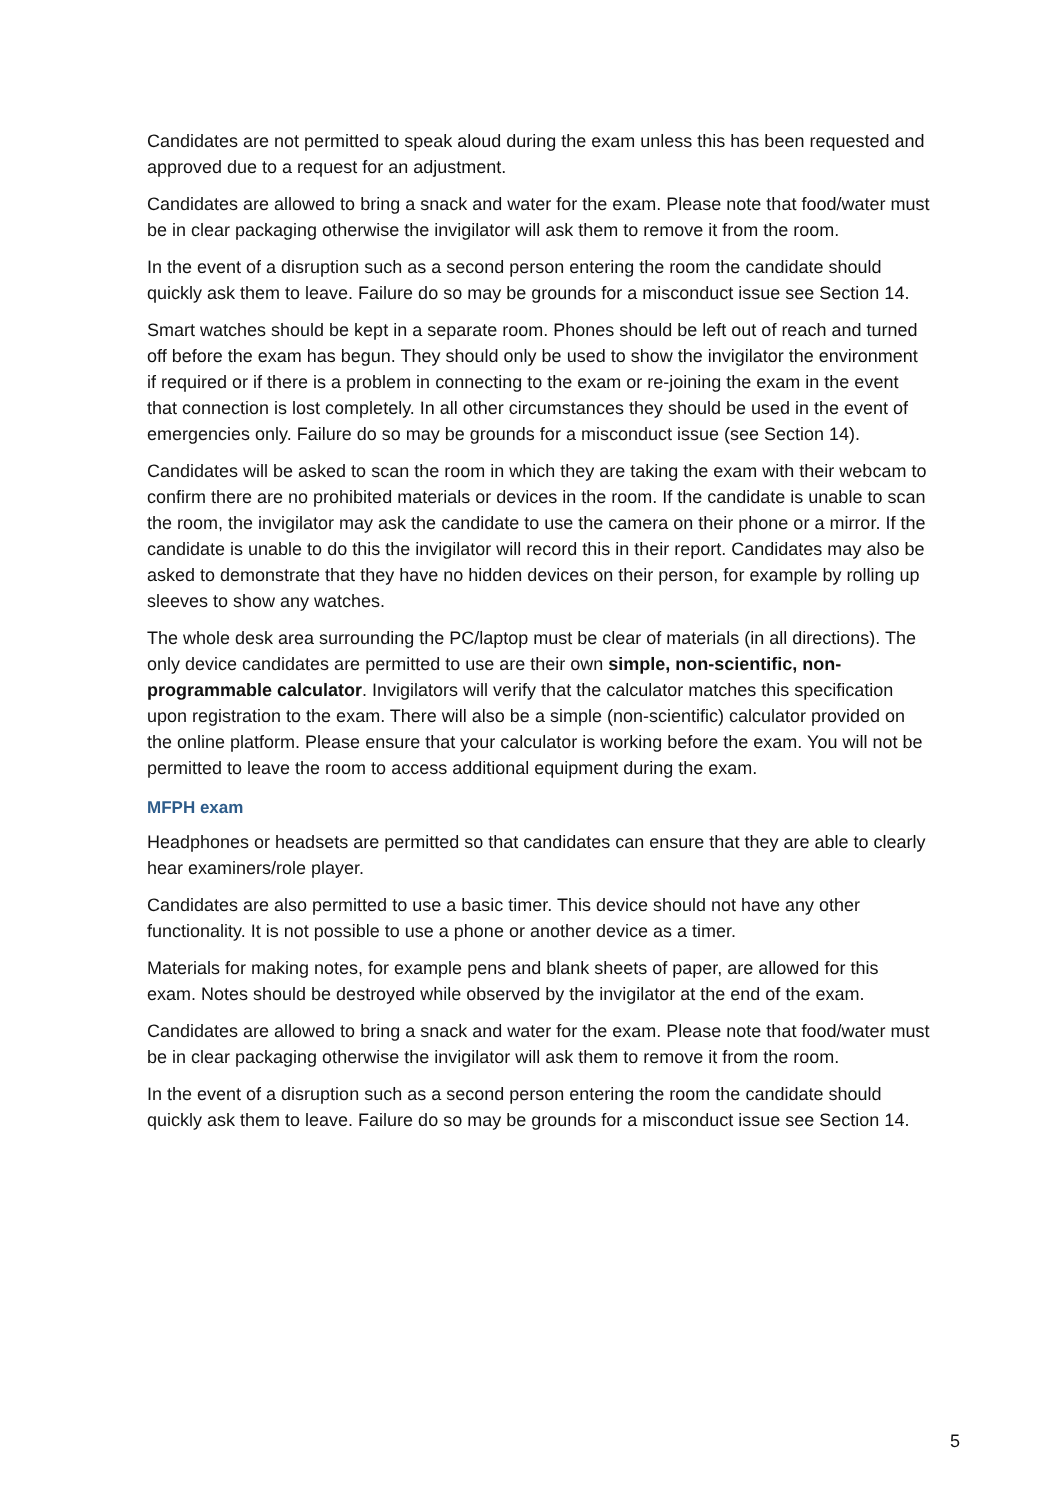Candidates are not permitted to speak aloud during the exam unless this has been requested and approved due to a request for an adjustment.
Candidates are allowed to bring a snack and water for the exam. Please note that food/water must be in clear packaging otherwise the invigilator will ask them to remove it from the room.
In the event of a disruption such as a second person entering the room the candidate should quickly ask them to leave. Failure do so may be grounds for a misconduct issue see Section 14.
Smart watches should be kept in a separate room. Phones should be left out of reach and turned off before the exam has begun. They should only be used to show the invigilator the environment if required or if there is a problem in connecting to the exam or re-joining the exam in the event that connection is lost completely. In all other circumstances they should be used in the event of emergencies only. Failure do so may be grounds for a misconduct issue (see Section 14).
Candidates will be asked to scan the room in which they are taking the exam with their webcam to confirm there are no prohibited materials or devices in the room. If the candidate is unable to scan the room, the invigilator may ask the candidate to use the camera on their phone or a mirror. If the candidate is unable to do this the invigilator will record this in their report. Candidates may also be asked to demonstrate that they have no hidden devices on their person, for example by rolling up sleeves to show any watches.
The whole desk area surrounding the PC/laptop must be clear of materials (in all directions). The only device candidates are permitted to use are their own simple, non-scientific, non-programmable calculator. Invigilators will verify that the calculator matches this specification upon registration to the exam. There will also be a simple (non-scientific) calculator provided on the online platform. Please ensure that your calculator is working before the exam. You will not be permitted to leave the room to access additional equipment during the exam.
MFPH exam
Headphones or headsets are permitted so that candidates can ensure that they are able to clearly hear examiners/role player.
Candidates are also permitted to use a basic timer. This device should not have any other functionality. It is not possible to use a phone or another device as a timer.
Materials for making notes, for example pens and blank sheets of paper, are allowed for this exam. Notes should be destroyed while observed by the invigilator at the end of the exam.
Candidates are allowed to bring a snack and water for the exam. Please note that food/water must be in clear packaging otherwise the invigilator will ask them to remove it from the room.
In the event of a disruption such as a second person entering the room the candidate should quickly ask them to leave. Failure do so may be grounds for a misconduct issue see Section 14.
5